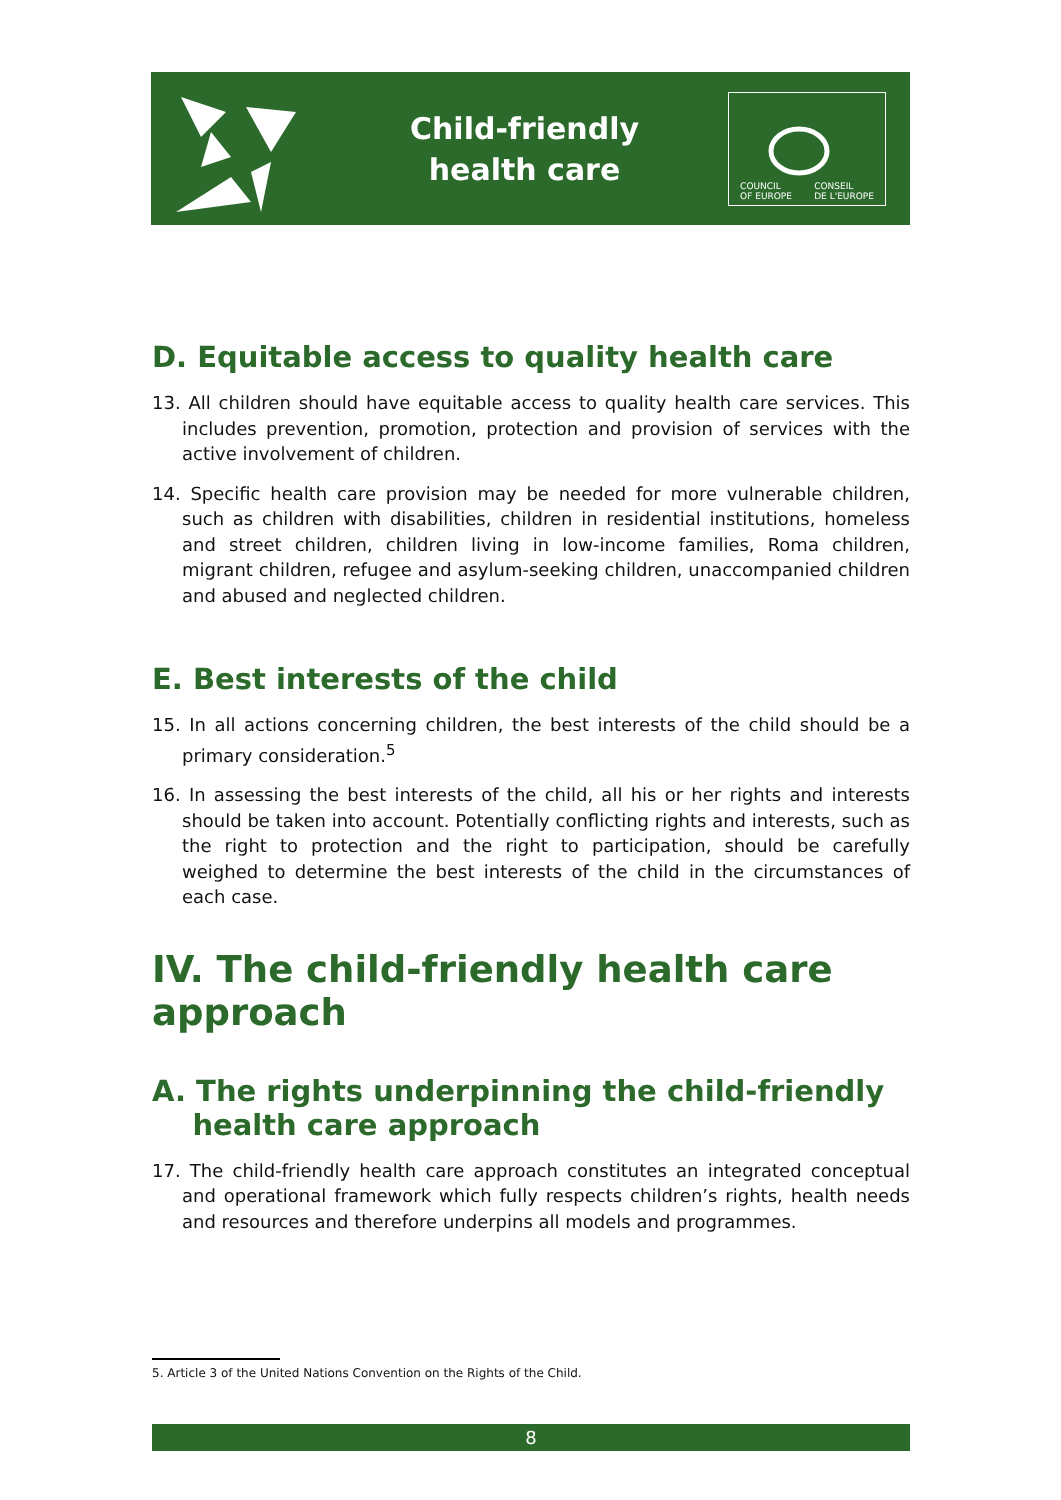Child-friendly
health care
COUNCIL
OF EUROPE CONSEIL
DE L'EUROPE
D. Equitable access to quality health care
13. All children should have equitable access to quality health care services. This includes prevention, promotion, protection and provision of services with the active involvement of children.
14. Specific health care provision may be needed for more vulnerable children, such as children with disabilities, children in residential institutions, homeless and street children, children living in low-income families, Roma children, migrant children, refugee and asylum-seeking children, unaccompanied children and abused and neglected children.
E. Best interests of the child
15. In all actions concerning children, the best interests of the child should be a primary consideration.<sup>5</sup>
16. In assessing the best interests of the child, all his or her rights and interests should be taken into account. Potentially conflicting rights and interests, such as the right to protection and the right to participation, should be carefully weighed to determine the best interests of the child in the circumstances of each case.
IV. The child-friendly health care approach
A. The rights underpinning the child-friendly
health care approach
17. The child-friendly health care approach constitutes an integrated conceptual and operational framework which fully respects children’s rights, health needs and resources and therefore underpins all models and programmes.
5. Article 3 of the United Nations Convention on the Rights of the Child.
8